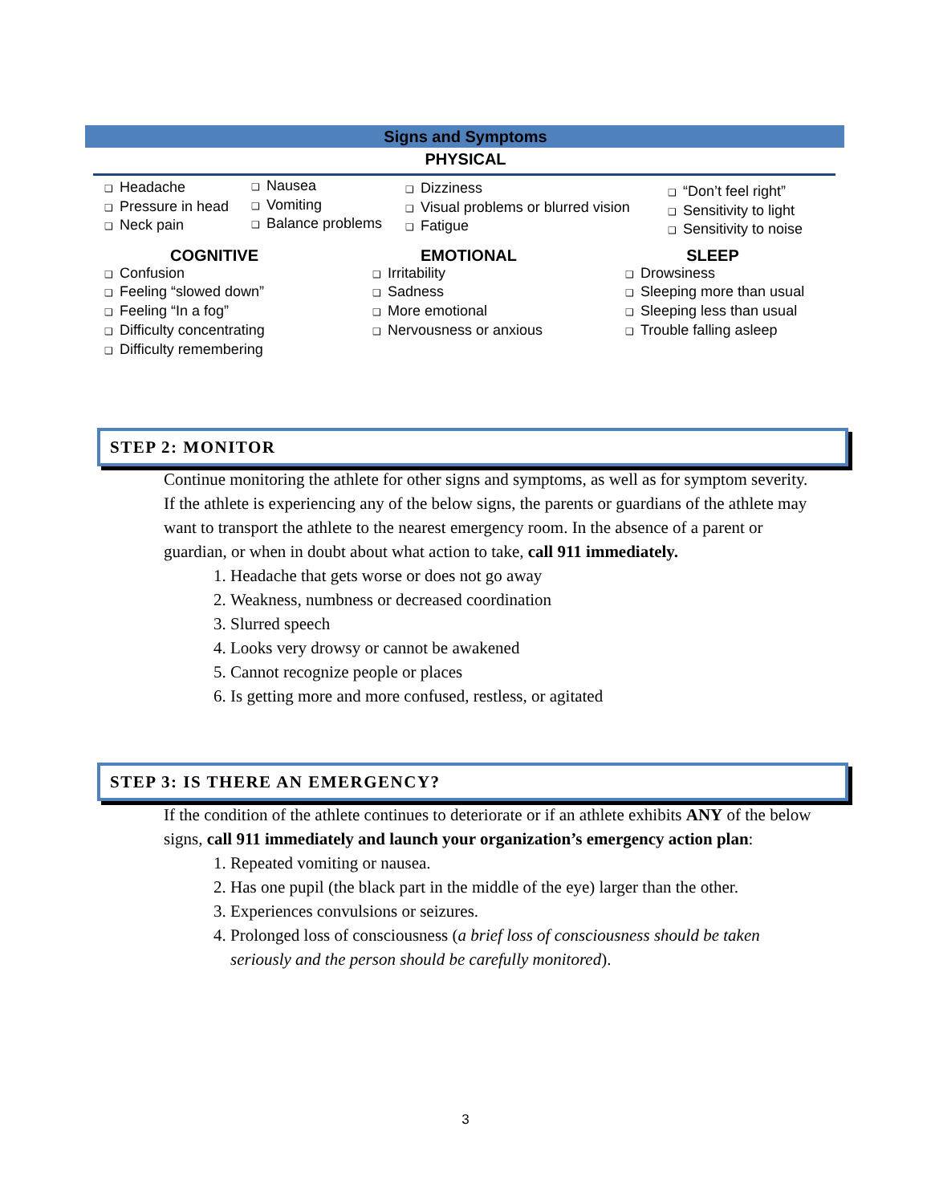Signs and Symptoms
PHYSICAL
❑ Headache
❑ Pressure in head
❑ Neck pain
❑ Nausea
❑ Vomiting
❑ Balance problems
❑ Dizziness
❑ Visual problems or blurred vision
❑ Fatigue
❑ “Don’t feel right”
❑ Sensitivity to light
❑ Sensitivity to noise
COGNITIVE
❑ Confusion
❑ Feeling “slowed down”
❑ Feeling “In a fog”
❑ Difficulty concentrating
❑ Difficulty remembering
EMOTIONAL
❑ Irritability
❑ Sadness
❑ More emotional
❑ Nervousness or anxious
SLEEP
❑ Drowsiness
❑ Sleeping more than usual
❑ Sleeping less than usual
❑ Trouble falling asleep
STEP 2: MONITOR
Continue monitoring the athlete for other signs and symptoms, as well as for symptom severity. If the athlete is experiencing any of the below signs, the parents or guardians of the athlete may want to transport the athlete to the nearest emergency room. In the absence of a parent or guardian, or when in doubt about what action to take, call 911 immediately.
1. Headache that gets worse or does not go away
2. Weakness, numbness or decreased coordination
3. Slurred speech
4. Looks very drowsy or cannot be awakened
5. Cannot recognize people or places
6. Is getting more and more confused, restless, or agitated
STEP 3: IS THERE AN EMERGENCY?
If the condition of the athlete continues to deteriorate or if an athlete exhibits ANY of the below signs, call 911 immediately and launch your organization’s emergency action plan:
1. Repeated vomiting or nausea.
2. Has one pupil (the black part in the middle of the eye) larger than the other.
3. Experiences convulsions or seizures.
4. Prolonged loss of consciousness (a brief loss of consciousness should be taken seriously and the person should be carefully monitored).
3